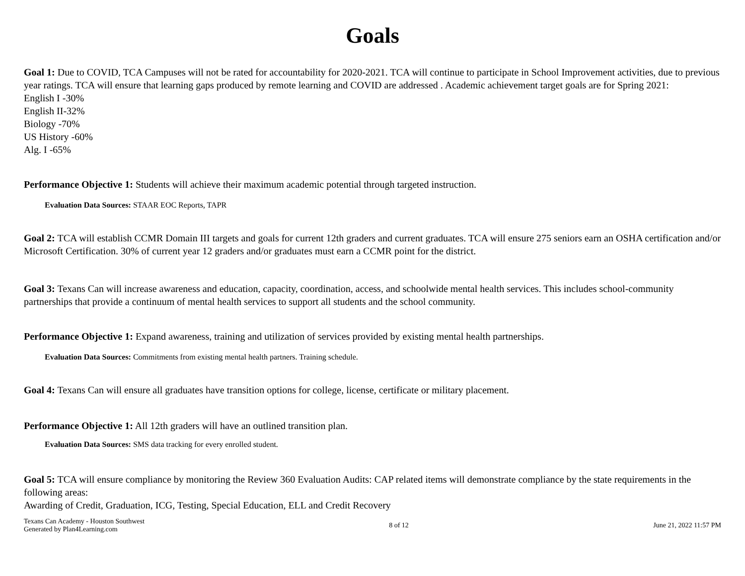Goals
Goal 1: Due to COVID, TCA Campuses will not be rated for accountability for 2020-2021. TCA will continue to participate in School Improvement activities, due to previous year ratings. TCA will ensure that learning gaps produced by remote learning and COVID are addressed . Academic achievement target goals are for Spring 2021:
English I -30%
English II-32%
Biology -70%
US History -60%
Alg. I -65%
Performance Objective 1: Students will achieve their maximum academic potential through targeted instruction.
Evaluation Data Sources: STAAR EOC Reports, TAPR
Goal 2: TCA will establish CCMR Domain III targets and goals for current 12th graders and current graduates. TCA will ensure 275 seniors earn an OSHA certification and/or Microsoft Certification. 30% of current year 12 graders and/or graduates must earn a CCMR point for the district.
Goal 3: Texans Can will increase awareness and education, capacity, coordination, access, and schoolwide mental health services. This includes school-community partnerships that provide a continuum of mental health services to support all students and the school community.
Performance Objective 1: Expand awareness, training and utilization of services provided by existing mental health partnerships.
Evaluation Data Sources: Commitments from existing mental health partners. Training schedule.
Goal 4: Texans Can will ensure all graduates have transition options for college, license, certificate or military placement.
Performance Objective 1: All 12th graders will have an outlined transition plan.
Evaluation Data Sources: SMS data tracking for every enrolled student.
Goal 5: TCA will ensure compliance by monitoring the Review 360 Evaluation Audits: CAP related items will demonstrate compliance by the state requirements in the following areas:
Awarding of Credit, Graduation, ICG, Testing, Special Education, ELL and Credit Recovery
Texans Can Academy - Houston Southwest
Generated by Plan4Learning.com
8 of 12 June 21, 2022 11:57 PM